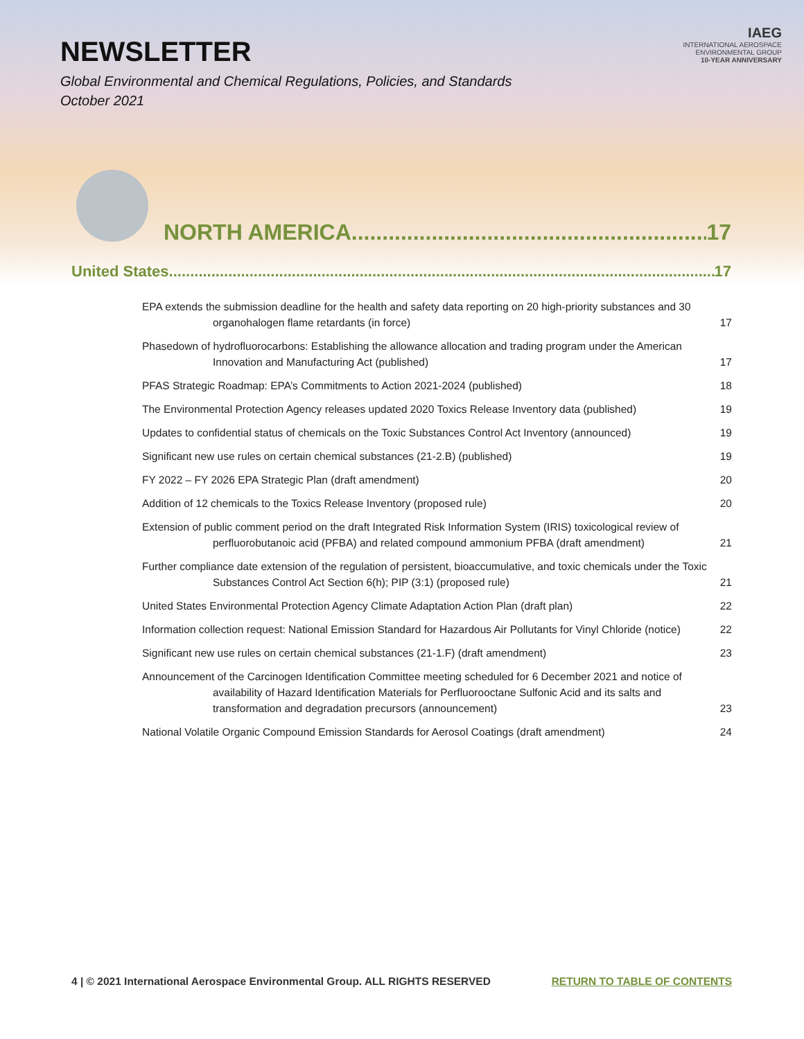NEWSLETTER
Global Environmental and Chemical Regulations, Policies, and Standards
October 2021
IAEG
INTERNATIONAL AEROSPACE
ENVIRONMENTAL GROUP
10-YEAR ANNIVERSARY
NORTH AMERICA 17
United States 17
EPA extends the submission deadline for the health and safety data reporting on 20 high-priority substances and 30 organohalogen flame retardants (in force) 17
Phasedown of hydrofluorocarbons: Establishing the allowance allocation and trading program under the American Innovation and Manufacturing Act (published) 17
PFAS Strategic Roadmap: EPA’s Commitments to Action 2021-2024 (published) 18
The Environmental Protection Agency releases updated 2020 Toxics Release Inventory data (published) 19
Updates to confidential status of chemicals on the Toxic Substances Control Act Inventory (announced) 19
Significant new use rules on certain chemical substances (21-2.B) (published) 19
FY 2022 – FY 2026 EPA Strategic Plan (draft amendment) 20
Addition of 12 chemicals to the Toxics Release Inventory (proposed rule) 20
Extension of public comment period on the draft Integrated Risk Information System (IRIS) toxicological review of perfluorobutanoic acid (PFBA) and related compound ammonium PFBA (draft amendment) 21
Further compliance date extension of the regulation of persistent, bioaccumulative, and toxic chemicals under the Toxic Substances Control Act Section 6(h); PIP (3:1) (proposed rule) 21
United States Environmental Protection Agency Climate Adaptation Action Plan (draft plan) 22
Information collection request: National Emission Standard for Hazardous Air Pollutants for Vinyl Chloride (notice) 22
Significant new use rules on certain chemical substances (21-1.F) (draft amendment) 23
Announcement of the Carcinogen Identification Committee meeting scheduled for 6 December 2021 and notice of availability of Hazard Identification Materials for Perfluorooctane Sulfonic Acid and its salts and transformation and degradation precursors (announcement) 23
National Volatile Organic Compound Emission Standards for Aerosol Coatings (draft amendment) 24
4 | © 2021 International Aerospace Environmental Group. ALL RIGHTS RESERVED RETURN TO TABLE OF CONTENTS